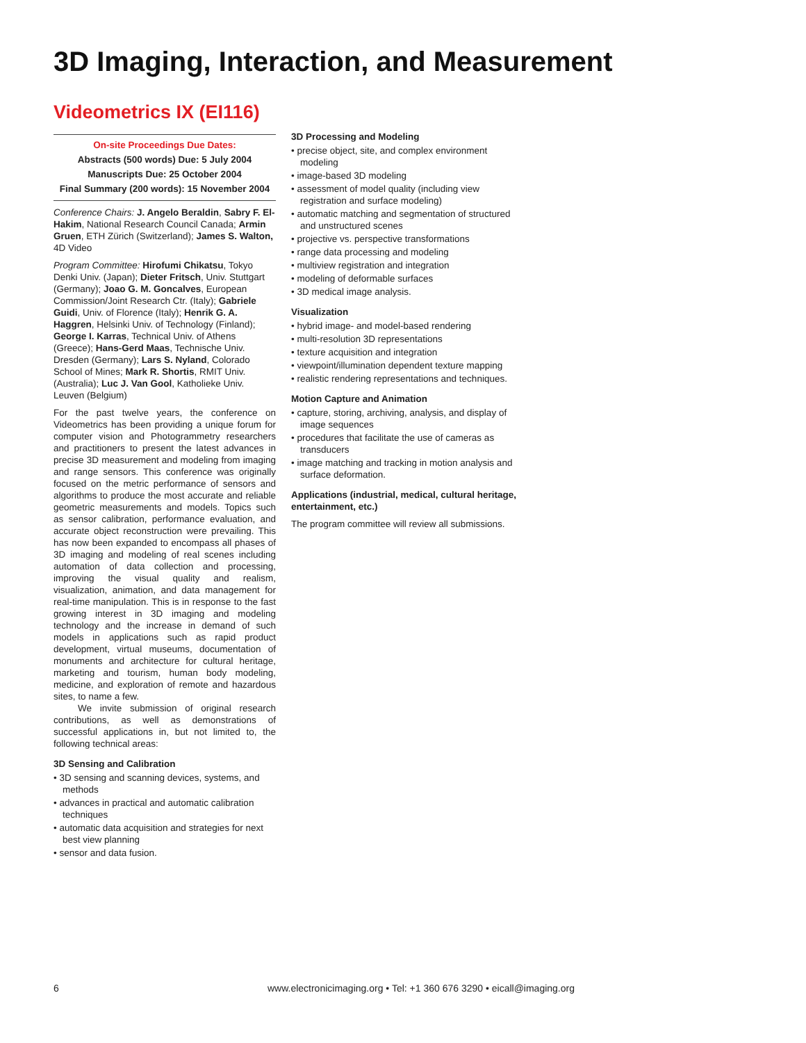3D Imaging, Interaction, and Measurement
Videometrics IX (EI116)
On-site Proceedings Due Dates:
Abstracts (500 words) Due: 5 July 2004
Manuscripts Due: 25 October 2004
Final Summary (200 words): 15 November 2004
Conference Chairs: J. Angelo Beraldin, Sabry F. El-Hakim, National Research Council Canada; Armin Gruen, ETH Zürich (Switzerland); James S. Walton, 4D Video
Program Committee: Hirofumi Chikatsu, Tokyo Denki Univ. (Japan); Dieter Fritsch, Univ. Stuttgart (Germany); Joao G. M. Goncalves, European Commission/Joint Research Ctr. (Italy); Gabriele Guidi, Univ. of Florence (Italy); Henrik G. A. Haggren, Helsinki Univ. of Technology (Finland); George I. Karras, Technical Univ. of Athens (Greece); Hans-Gerd Maas, Technische Univ. Dresden (Germany); Lars S. Nyland, Colorado School of Mines; Mark R. Shortis, RMIT Univ. (Australia); Luc J. Van Gool, Katholieke Univ. Leuven (Belgium)
For the past twelve years, the conference on Videometrics has been providing a unique forum for computer vision and Photogrammetry researchers and practitioners to present the latest advances in precise 3D measurement and modeling from imaging and range sensors. This conference was originally focused on the metric performance of sensors and algorithms to produce the most accurate and reliable geometric measurements and models. Topics such as sensor calibration, performance evaluation, and accurate object reconstruction were prevailing. This has now been expanded to encompass all phases of 3D imaging and modeling of real scenes including automation of data collection and processing, improving the visual quality and realism, visualization, animation, and data management for real-time manipulation. This is in response to the fast growing interest in 3D imaging and modeling technology and the increase in demand of such models in applications such as rapid product development, virtual museums, documentation of monuments and architecture for cultural heritage, marketing and tourism, human body modeling, medicine, and exploration of remote and hazardous sites, to name a few.
We invite submission of original research contributions, as well as demonstrations of successful applications in, but not limited to, the following technical areas:
3D Sensing and Calibration
• 3D sensing and scanning devices, systems, and methods
• advances in practical and automatic calibration techniques
• automatic data acquisition and strategies for next best view planning
• sensor and data fusion.
3D Processing and Modeling
• precise object, site, and complex environment modeling
• image-based 3D modeling
• assessment of model quality (including view registration and surface modeling)
• automatic matching and segmentation of structured and unstructured scenes
• projective vs. perspective transformations
• range data processing and modeling
• multiview registration and integration
• modeling of deformable surfaces
• 3D medical image analysis.
Visualization
• hybrid image- and model-based rendering
• multi-resolution 3D representations
• texture acquisition and integration
• viewpoint/illumination dependent texture mapping
• realistic rendering representations and techniques.
Motion Capture and Animation
• capture, storing, archiving, analysis, and display of image sequences
• procedures that facilitate the use of cameras as transducers
• image matching and tracking in motion analysis and surface deformation.
Applications (industrial, medical, cultural heritage, entertainment, etc.)
The program committee will review all submissions.
6 www.electronicimaging.org • Tel: +1 360 676 3290 • eicall@imaging.org